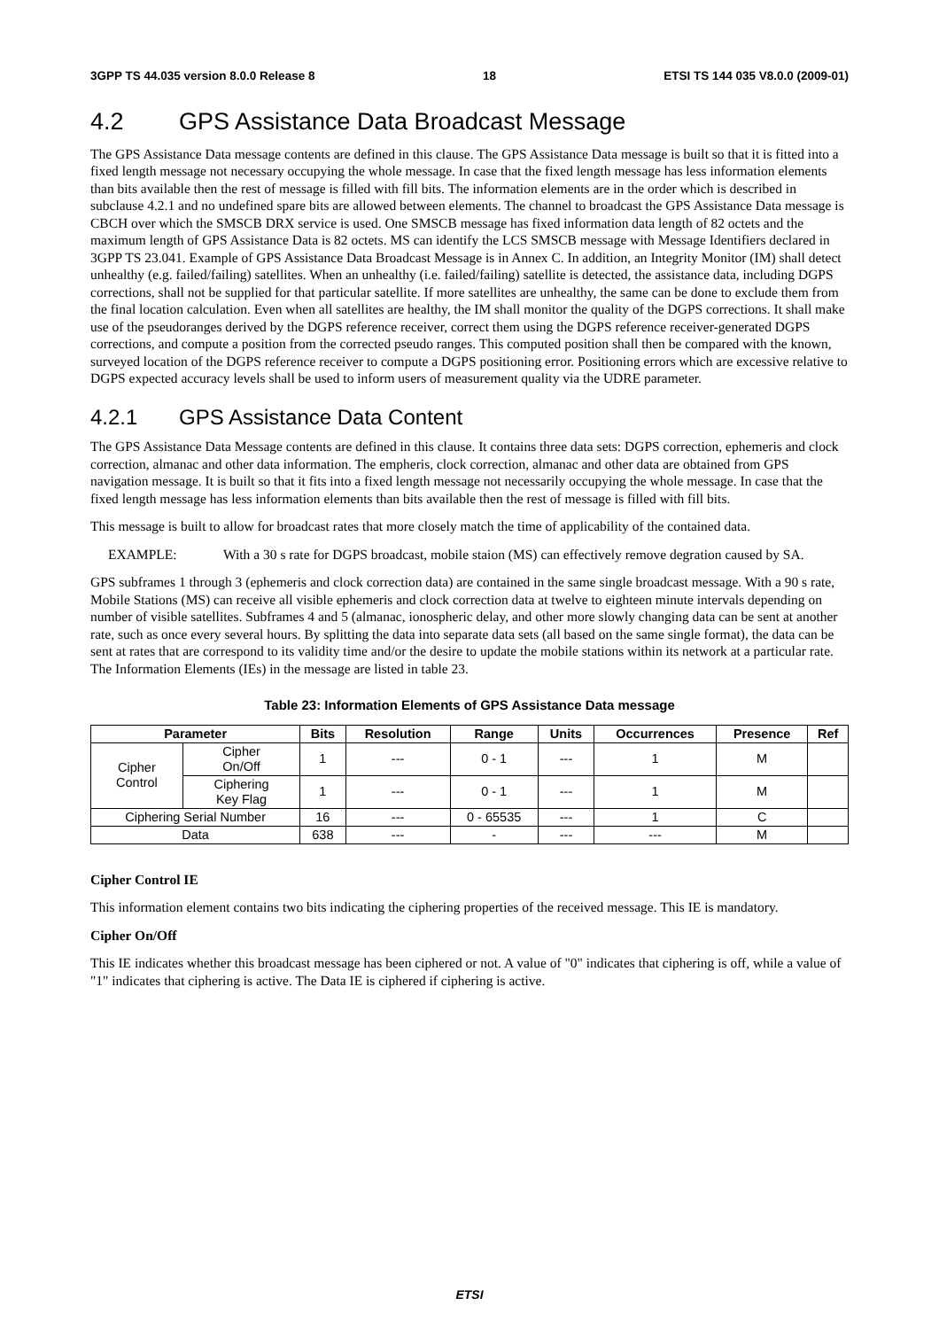3GPP TS 44.035 version 8.0.0 Release 8 18 ETSI TS 144 035 V8.0.0 (2009-01)
4.2 GPS Assistance Data Broadcast Message
The GPS Assistance Data message contents are defined in this clause. The GPS Assistance Data message is built so that it is fitted into a fixed length message not necessary occupying the whole message. In case that the fixed length message has less information elements than bits available then the rest of message is filled with fill bits. The information elements are in the order which is described in subclause 4.2.1 and no undefined spare bits are allowed between elements. The channel to broadcast the GPS Assistance Data message is CBCH over which the SMSCB DRX service is used. One SMSCB message has fixed information data length of 82 octets and the maximum length of GPS Assistance Data is 82 octets. MS can identify the LCS SMSCB message with Message Identifiers declared in 3GPP TS 23.041. Example of GPS Assistance Data Broadcast Message is in Annex C. In addition, an Integrity Monitor (IM) shall detect unhealthy (e.g. failed/failing) satellites. When an unhealthy (i.e. failed/failing) satellite is detected, the assistance data, including DGPS corrections, shall not be supplied for that particular satellite. If more satellites are unhealthy, the same can be done to exclude them from the final location calculation. Even when all satellites are healthy, the IM shall monitor the quality of the DGPS corrections. It shall make use of the pseudoranges derived by the DGPS reference receiver, correct them using the DGPS reference receiver-generated DGPS corrections, and compute a position from the corrected pseudo ranges. This computed position shall then be compared with the known, surveyed location of the DGPS reference receiver to compute a DGPS positioning error. Positioning errors which are excessive relative to DGPS expected accuracy levels shall be used to inform users of measurement quality via the UDRE parameter.
4.2.1 GPS Assistance Data Content
The GPS Assistance Data Message contents are defined in this clause. It contains three data sets: DGPS correction, ephemeris and clock correction, almanac and other data information. The empheris, clock correction, almanac and other data are obtained from GPS navigation message. It is built so that it fits into a fixed length message not necessarily occupying the whole message. In case that the fixed length message has less information elements than bits available then the rest of message is filled with fill bits.
This message is built to allow for broadcast rates that more closely match the time of applicability of the contained data.
EXAMPLE: With a 30 s rate for DGPS broadcast, mobile staion (MS) can effectively remove degration caused by SA.
GPS subframes 1 through 3 (ephemeris and clock correction data) are contained in the same single broadcast message. With a 90 s rate, Mobile Stations (MS) can receive all visible ephemeris and clock correction data at twelve to eighteen minute intervals depending on number of visible satellites. Subframes 4 and 5 (almanac, ionospheric delay, and other more slowly changing data can be sent at another rate, such as once every several hours. By splitting the data into separate data sets (all based on the same single format), the data can be sent at rates that are correspond to its validity time and/or the desire to update the mobile stations within its network at a particular rate. The Information Elements (IEs) in the message are listed in table 23.
Table 23: Information Elements of GPS Assistance Data message
| Parameter | | Bits | Resolution | Range | Units | Occurrences | Presence | Ref |
| --- | --- | --- | --- | --- | --- | --- | --- | --- |
| Cipher Control | Cipher On/Off | 1 | --- | 0 - 1 | --- | 1 | M | |
| | Ciphering Key Flag | 1 | --- | 0 - 1 | --- | 1 | M | |
| Ciphering Serial Number | | 16 | --- | 0 - 65535 | --- | 1 | C | |
| Data | | 638 | --- | - | --- | --- | M | |
Cipher Control IE
This information element contains two bits indicating the ciphering properties of the received message. This IE is mandatory.
Cipher On/Off
This IE indicates whether this broadcast message has been ciphered or not. A value of "0" indicates that ciphering is off, while a value of "1" indicates that ciphering is active. The Data IE is ciphered if ciphering is active.
ETSI